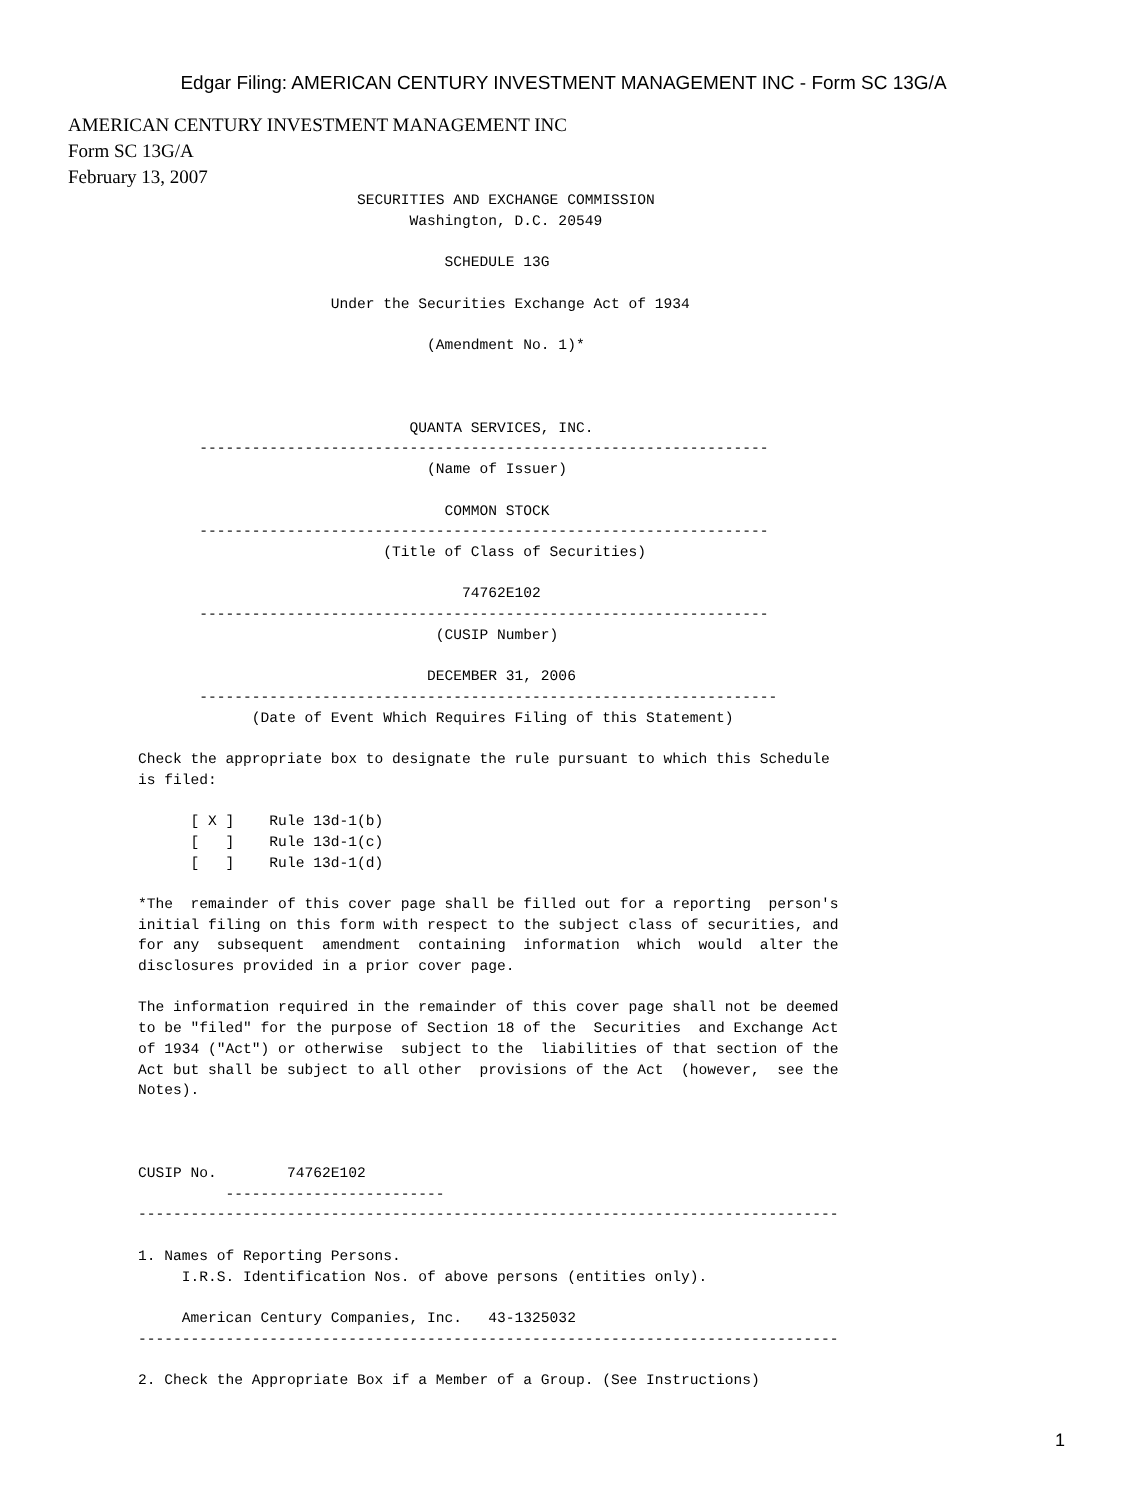Edgar Filing: AMERICAN CENTURY INVESTMENT MANAGEMENT INC - Form SC 13G/A
AMERICAN CENTURY INVESTMENT MANAGEMENT INC
Form SC 13G/A
February 13, 2007
                         SECURITIES AND EXCHANGE COMMISSION
                               Washington, D.C. 20549

                                   SCHEDULE 13G

                      Under the Securities Exchange Act of 1934

                                 (Amendment No. 1)*



                               QUANTA SERVICES, INC.
       -----------------------------------------------------------------
                                 (Name of Issuer)

                                   COMMON STOCK
       -----------------------------------------------------------------
                            (Title of Class of Securities)

                                     74762E102
       -----------------------------------------------------------------
                                  (CUSIP Number)

                                 DECEMBER 31, 2006
       ------------------------------------------------------------------
             (Date of Event Which Requires Filing of this Statement)

Check the appropriate box to designate the rule pursuant to which this Schedule
is filed:

      [ X ]    Rule 13d-1(b)
      [   ]    Rule 13d-1(c)
      [   ]    Rule 13d-1(d)

*The  remainder of this cover page shall be filled out for a reporting  person's
initial filing on this form with respect to the subject class of securities, and
for any  subsequent  amendment  containing  information  which  would  alter the
disclosures provided in a prior cover page.

The information required in the remainder of this cover page shall not be deemed
to be "filed" for the purpose of Section 18 of the  Securities  and Exchange Act
of 1934 ("Act") or otherwise  subject to the  liabilities of that section of the
Act but shall be subject to all other  provisions of the Act  (however,  see the
Notes).



CUSIP No.        74762E102
          -------------------------
--------------------------------------------------------------------------------

1. Names of Reporting Persons.
     I.R.S. Identification Nos. of above persons (entities only).

     American Century Companies, Inc.   43-1325032
--------------------------------------------------------------------------------

2. Check the Appropriate Box if a Member of a Group. (See Instructions)
1